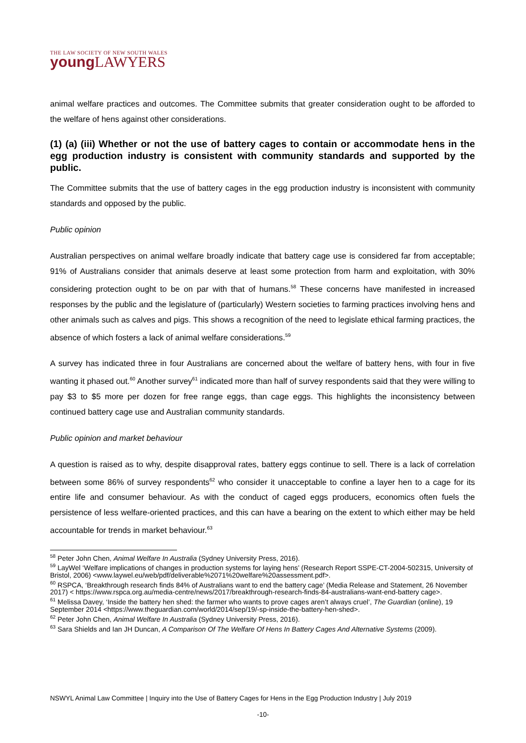THE LAW SOCIETY OF NEW SOUTH WALES
young LAWYERS
animal welfare practices and outcomes. The Committee submits that greater consideration ought to be afforded to the welfare of hens against other considerations.
(1) (a) (iii) Whether or not the use of battery cages to contain or accommodate hens in the egg production industry is consistent with community standards and supported by the public.
The Committee submits that the use of battery cages in the egg production industry is inconsistent with community standards and opposed by the public.
Public opinion
Australian perspectives on animal welfare broadly indicate that battery cage use is considered far from acceptable; 91% of Australians consider that animals deserve at least some protection from harm and exploitation, with 30% considering protection ought to be on par with that of humans.<sup>58</sup> These concerns have manifested in increased responses by the public and the legislature of (particularly) Western societies to farming practices involving hens and other animals such as calves and pigs. This shows a recognition of the need to legislate ethical farming practices, the absence of which fosters a lack of animal welfare considerations.<sup>59</sup>
A survey has indicated three in four Australians are concerned about the welfare of battery hens, with four in five wanting it phased out.<sup>60</sup> Another survey<sup>61</sup> indicated more than half of survey respondents said that they were willing to pay $3 to $5 more per dozen for free range eggs, than cage eggs. This highlights the inconsistency between continued battery cage use and Australian community standards.
Public opinion and market behaviour
A question is raised as to why, despite disapproval rates, battery eggs continue to sell. There is a lack of correlation between some 86% of survey respondents<sup>62</sup> who consider it unacceptable to confine a layer hen to a cage for its entire life and consumer behaviour. As with the conduct of caged eggs producers, economics often fuels the persistence of less welfare-oriented practices, and this can have a bearing on the extent to which either may be held accountable for trends in market behaviour.<sup>63</sup>
<sup>58</sup> Peter John Chen, Animal Welfare In Australia (Sydney University Press, 2016).
<sup>59</sup> LayWel ‘Welfare implications of changes in production systems for laying hens’ (Research Report SSPE-CT-2004-502315, University of Bristol, 2006) <www.laywel.eu/web/pdf/deliverable%2071%20welfare%20assessment.pdf>.
<sup>60</sup> RSPCA, ‘Breakthrough research finds 84% of Australians want to end the battery cage’ (Media Release and Statement, 26 November 2017) < https://www.rspca.org.au/media-centre/news/2017/breakthrough-research-finds-84-australians-want-end-battery cage>.
<sup>61</sup> Melissa Davey, ‘Inside the battery hen shed: the farmer who wants to prove cages aren’t always cruel’, The Guardian (online), 19 September 2014 <https://www.theguardian.com/world/2014/sep/19/-sp-inside-the-battery-hen-shed>.
<sup>62</sup> Peter John Chen, Animal Welfare In Australia (Sydney University Press, 2016).
<sup>63</sup> Sara Shields and Ian JH Duncan, A Comparison Of The Welfare Of Hens In Battery Cages And Alternative Systems (2009).
NSWYL Animal Law Committee | Inquiry into the Use of Battery Cages for Hens in the Egg Production Industry | July 2019
-10-